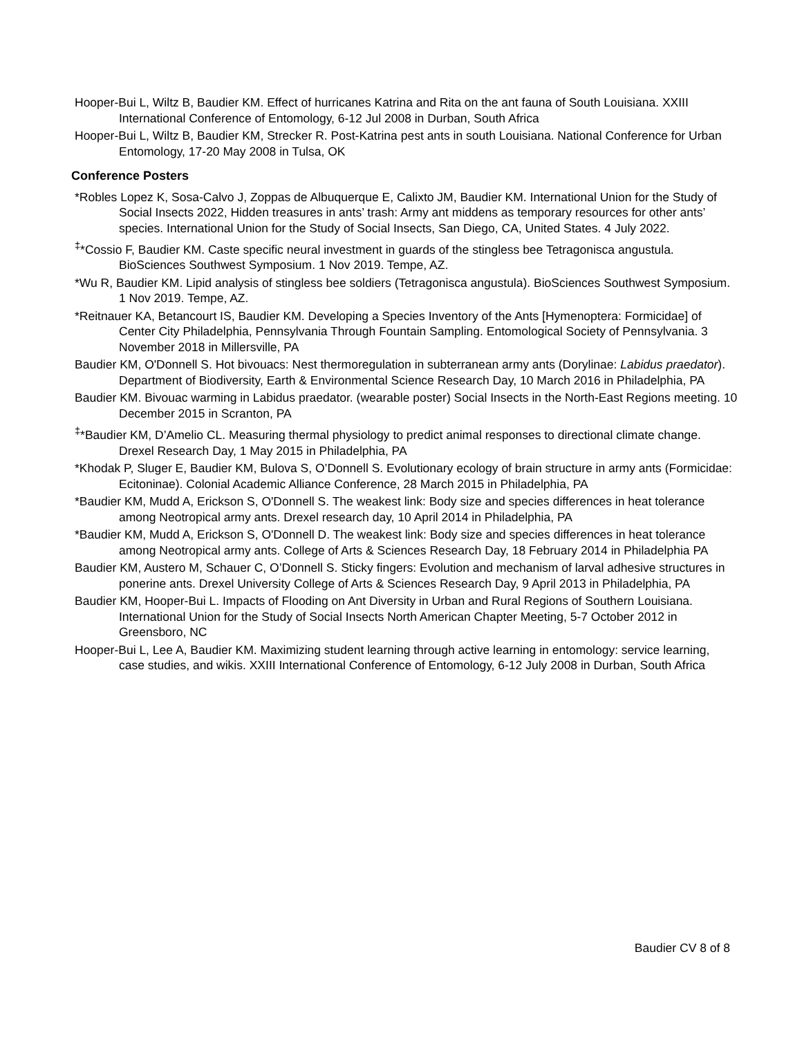Hooper-Bui L, Wiltz B, Baudier KM. Effect of hurricanes Katrina and Rita on the ant fauna of South Louisiana. XXIII International Conference of Entomology, 6-12 Jul 2008 in Durban, South Africa
Hooper-Bui L, Wiltz B, Baudier KM, Strecker R. Post-Katrina pest ants in south Louisiana. National Conference for Urban Entomology, 17-20 May 2008 in Tulsa, OK
Conference Posters
*Robles Lopez K, Sosa-Calvo J, Zoppas de Albuquerque E, Calixto JM, Baudier KM. International Union for the Study of Social Insects 2022, Hidden treasures in ants’ trash: Army ant middens as temporary resources for other ants’ species. International Union for the Study of Social Insects, San Diego, CA, United States. 4 July 2022.
<sup>‡</sup>*Cossio F, Baudier KM. Caste specific neural investment in guards of the stingless bee Tetragonisca angustula. BioSciences Southwest Symposium. 1 Nov 2019. Tempe, AZ.
*Wu R, Baudier KM. Lipid analysis of stingless bee soldiers (Tetragonisca angustula). BioSciences Southwest Symposium. 1 Nov 2019. Tempe, AZ.
*Reitnauer KA, Betancourt IS, Baudier KM. Developing a Species Inventory of the Ants [Hymenoptera: Formicidae] of Center City Philadelphia, Pennsylvania Through Fountain Sampling. Entomological Society of Pennsylvania. 3 November 2018 in Millersville, PA
Baudier KM, O'Donnell S. Hot bivouacs: Nest thermoregulation in subterranean army ants (Dorylinae: Labidus praedator). Department of Biodiversity, Earth & Environmental Science Research Day, 10 March 2016 in Philadelphia, PA
Baudier KM. Bivouac warming in Labidus praedator. (wearable poster) Social Insects in the North-East Regions meeting. 10 December 2015 in Scranton, PA
<sup>‡</sup>*Baudier KM, D’Amelio CL. Measuring thermal physiology to predict animal responses to directional climate change. Drexel Research Day, 1 May 2015 in Philadelphia, PA
*Khodak P, Sluger E, Baudier KM, Bulova S, O’Donnell S. Evolutionary ecology of brain structure in army ants (Formicidae: Ecitoninae). Colonial Academic Alliance Conference, 28 March 2015 in Philadelphia, PA
*Baudier KM, Mudd A, Erickson S, O'Donnell S. The weakest link: Body size and species differences in heat tolerance among Neotropical army ants. Drexel research day, 10 April 2014 in Philadelphia, PA
*Baudier KM, Mudd A, Erickson S, O'Donnell D. The weakest link: Body size and species differences in heat tolerance among Neotropical army ants. College of Arts & Sciences Research Day, 18 February 2014 in Philadelphia PA
Baudier KM, Austero M, Schauer C, O’Donnell S. Sticky fingers: Evolution and mechanism of larval adhesive structures in ponerine ants. Drexel University College of Arts & Sciences Research Day, 9 April 2013 in Philadelphia, PA
Baudier KM, Hooper-Bui L. Impacts of Flooding on Ant Diversity in Urban and Rural Regions of Southern Louisiana. International Union for the Study of Social Insects North American Chapter Meeting, 5-7 October 2012 in Greensboro, NC
Hooper-Bui L, Lee A, Baudier KM. Maximizing student learning through active learning in entomology: service learning, case studies, and wikis. XXIII International Conference of Entomology, 6-12 July 2008 in Durban, South Africa
Baudier CV 8 of 8